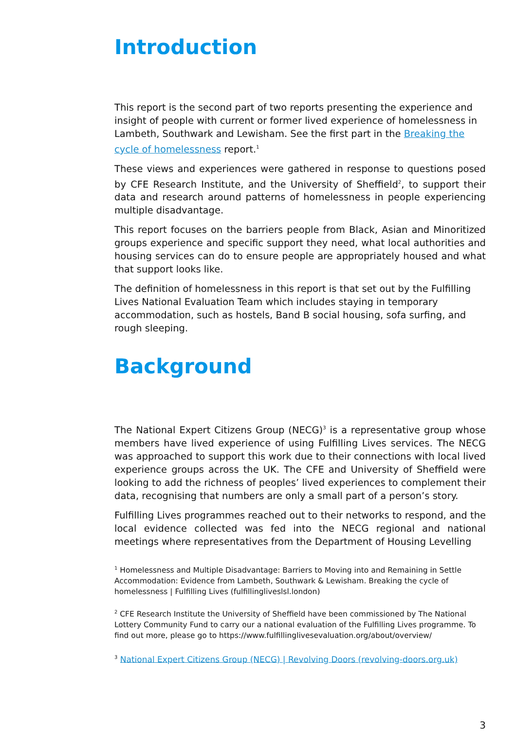Introduction
This report is the second part of two reports presenting the experience and insight of people with current or former lived experience of homelessness in Lambeth, Southwark and Lewisham. See the first part in the Breaking the cycle of homelessness report.<sup>1</sup>
These views and experiences were gathered in response to questions posed by CFE Research Institute, and the University of Sheffield<sup>2</sup>, to support their data and research around patterns of homelessness in people experiencing multiple disadvantage.
This report focuses on the barriers people from Black, Asian and Minoritized groups experience and specific support they need, what local authorities and housing services can do to ensure people are appropriately housed and what that support looks like.
The definition of homelessness in this report is that set out by the Fulfilling Lives National Evaluation Team which includes staying in temporary accommodation, such as hostels, Band B social housing, sofa surfing, and rough sleeping.
Background
The National Expert Citizens Group (NECG)<sup>3</sup> is a representative group whose members have lived experience of using Fulfilling Lives services. The NECG was approached to support this work due to their connections with local lived experience groups across the UK. The CFE and University of Sheffield were looking to add the richness of peoples’ lived experiences to complement their data, recognising that numbers are only a small part of a person’s story.
Fulfilling Lives programmes reached out to their networks to respond, and the local evidence collected was fed into the NECG regional and national meetings where representatives from the Department of Housing Levelling
<sup>1</sup> Homelessness and Multiple Disadvantage: Barriers to Moving into and Remaining in Settle Accommodation: Evidence from Lambeth, Southwark & Lewisham. Breaking the cycle of homelessness | Fulfilling Lives (fulfillinglivesl­sl.london)
<sup>2</sup> CFE Research Institute the University of Sheffield have been commissioned by The National Lottery Community Fund to carry our a national evaluation of the Fulfilling Lives programme. To find out more, please go to https://www.fulfillinglivesevaluation.org/about/overview/
<sup>3</sup> National Expert Citizens Group (NECG) | Revolving Doors (revolving-doors.org.uk)
3